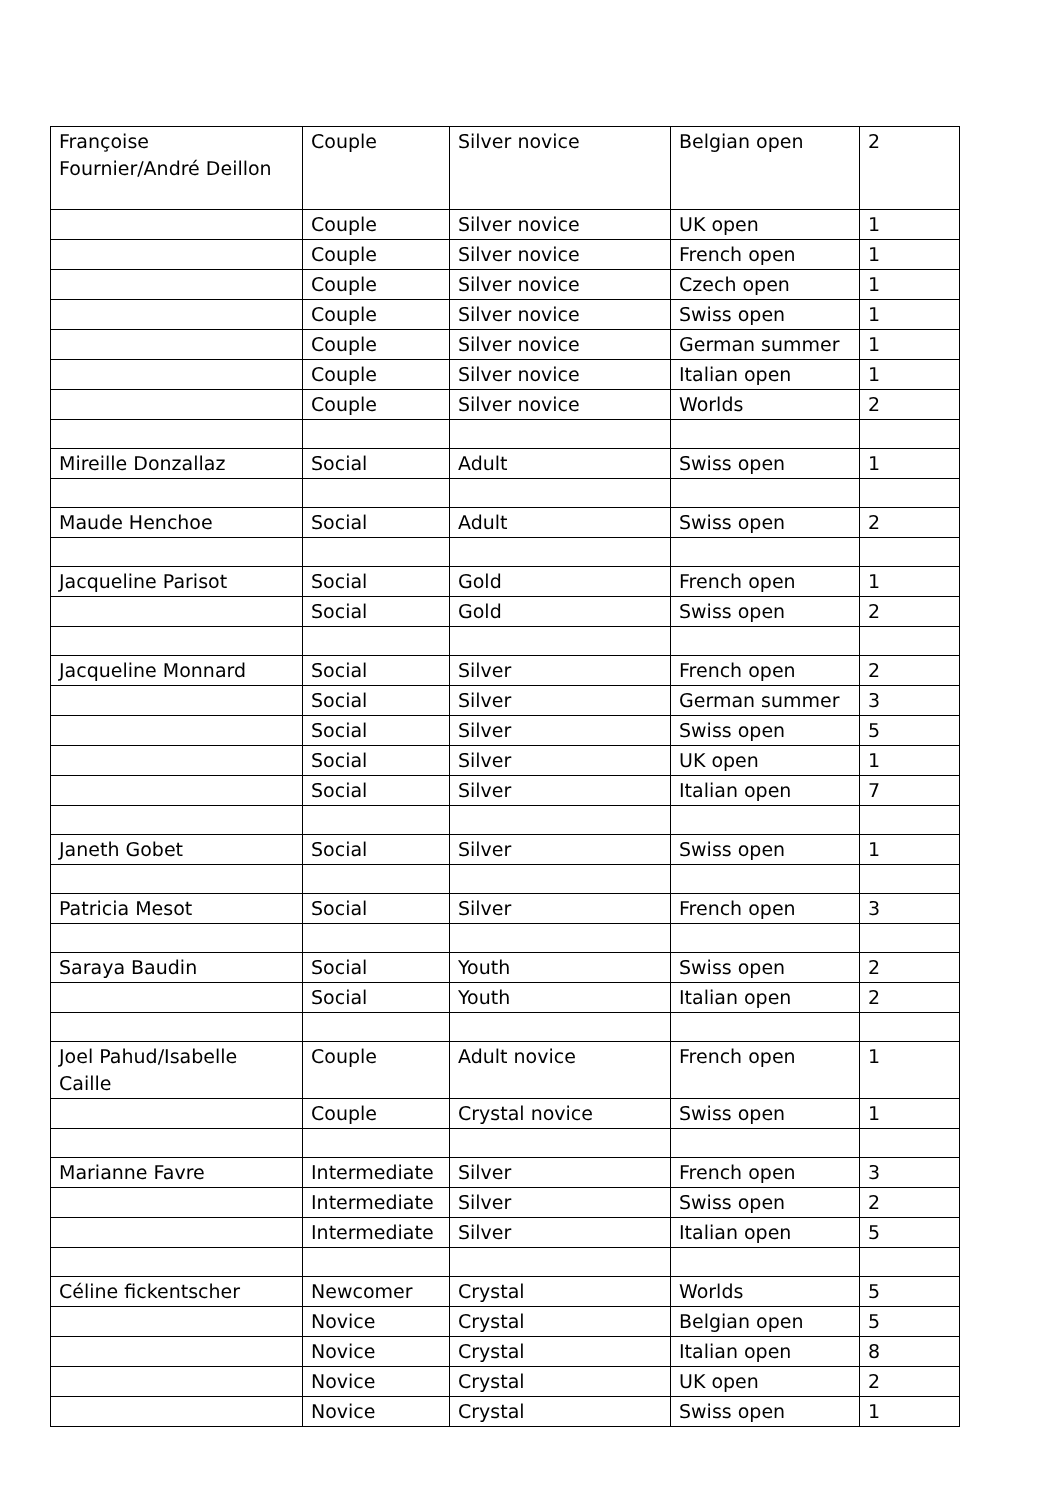| Françoise Fournier/André Deillon | Couple | Silver novice | Belgian open | 2 |
| | Couple | Silver novice | UK open | 1 |
| | Couple | Silver novice | French open | 1 |
| | Couple | Silver novice | Czech open | 1 |
| | Couple | Silver novice | Swiss open | 1 |
| | Couple | Silver novice | German summer | 1 |
| | Couple | Silver novice | Italian open | 1 |
| | Couple | Silver novice | Worlds | 2 |
| Mireille Donzallaz | Social | Adult | Swiss open | 1 |
| Maude Henchoe | Social | Adult | Swiss open | 2 |
| Jacqueline Parisot | Social | Gold | French open | 1 |
| | Social | Gold | Swiss open | 2 |
| Jacqueline Monnard | Social | Silver | French open | 2 |
| | Social | Silver | German summer | 3 |
| | Social | Silver | Swiss open | 5 |
| | Social | Silver | UK open | 1 |
| | Social | Silver | Italian open | 7 |
| Janeth Gobet | Social | Silver | Swiss open | 1 |
| Patricia Mesot | Social | Silver | French open | 3 |
| Saraya Baudin | Social | Youth | Swiss open | 2 |
| | Social | Youth | Italian open | 2 |
| Joel Pahud/Isabelle Caille | Couple | Adult novice | French open | 1 |
| | Couple | Crystal novice | Swiss open | 1 |
| Marianne Favre | Intermediate | Silver | French open | 3 |
| | Intermediate | Silver | Swiss open | 2 |
| | Intermediate | Silver | Italian open | 5 |
| Céline fickentscher | Newcomer | Crystal | Worlds | 5 |
| | Novice | Crystal | Belgian open | 5 |
| | Novice | Crystal | Italian open | 8 |
| | Novice | Crystal | UK open | 2 |
| | Novice | Crystal | Swiss open | 1 |